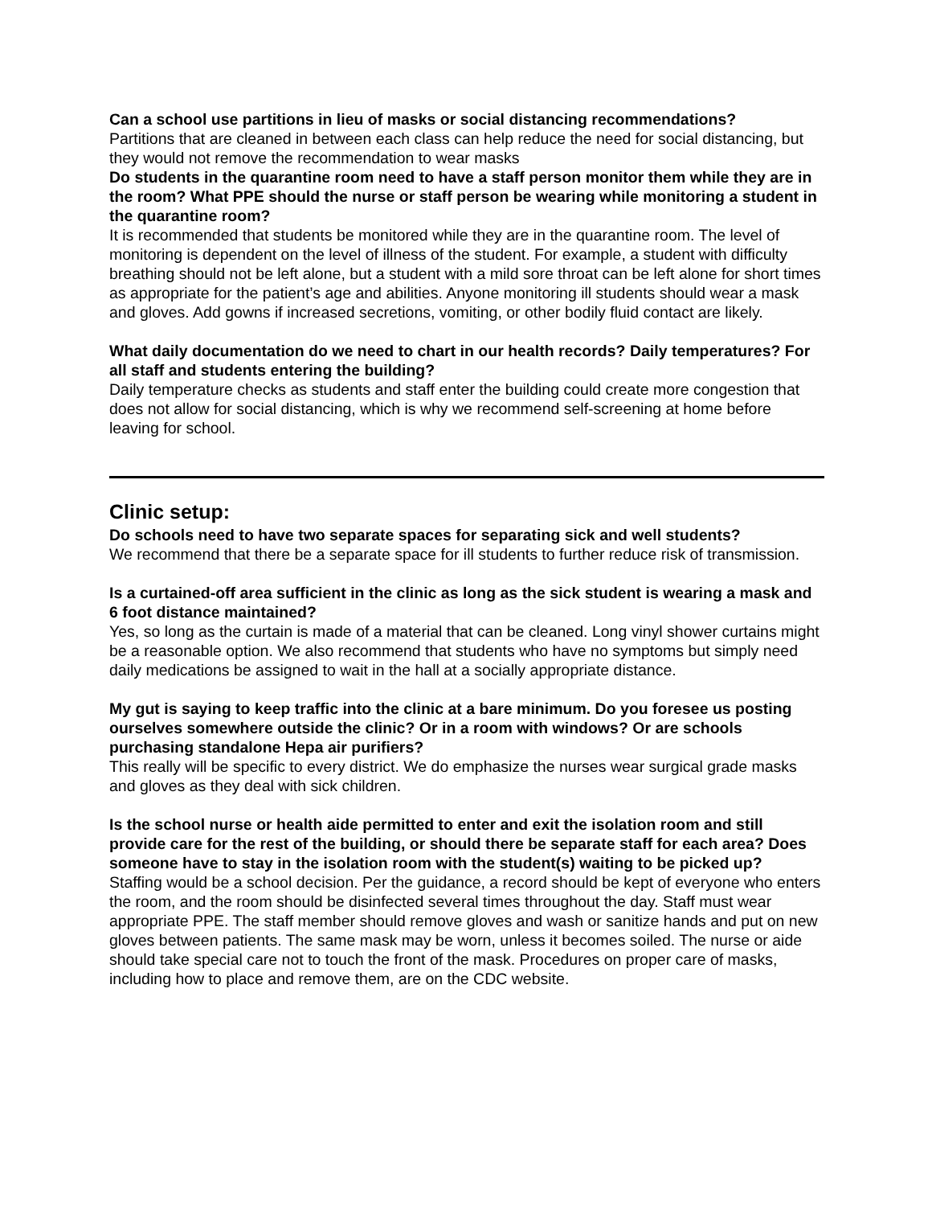Can a school use partitions in lieu of masks or social distancing recommendations?
Partitions that are cleaned in between each class can help reduce the need for social distancing, but they would not remove the recommendation to wear masks
Do students in the quarantine room need to have a staff person monitor them while they are in the room? What PPE should the nurse or staff person be wearing while monitoring a student in the quarantine room?
It is recommended that students be monitored while they are in the quarantine room. The level of monitoring is dependent on the level of illness of the student. For example, a student with difficulty breathing should not be left alone, but a student with a mild sore throat can be left alone for short times as appropriate for the patient’s age and abilities. Anyone monitoring ill students should wear a mask and gloves. Add gowns if increased secretions, vomiting, or other bodily fluid contact are likely.
What daily documentation do we need to chart in our health records? Daily temperatures? For all staff and students entering the building?
Daily temperature checks as students and staff enter the building could create more congestion that does not allow for social distancing, which is why we recommend self-screening at home before leaving for school.
Clinic setup:
Do schools need to have two separate spaces for separating sick and well students?
We recommend that there be a separate space for ill students to further reduce risk of transmission.
Is a curtained-off area sufficient in the clinic as long as the sick student is wearing a mask and 6 foot distance maintained?
Yes, so long as the curtain is made of a material that can be cleaned. Long vinyl shower curtains might be a reasonable option. We also recommend that students who have no symptoms but simply need daily medications be assigned to wait in the hall at a socially appropriate distance.
My gut is saying to keep traffic into the clinic at a bare minimum. Do you foresee us posting ourselves somewhere outside the clinic? Or in a room with windows? Or are schools purchasing standalone Hepa air purifiers?
This really will be specific to every district. We do emphasize the nurses wear surgical grade masks and gloves as they deal with sick children.
Is the school nurse or health aide permitted to enter and exit the isolation room and still provide care for the rest of the building, or should there be separate staff for each area? Does someone have to stay in the isolation room with the student(s) waiting to be picked up?
Staffing would be a school decision. Per the guidance, a record should be kept of everyone who enters the room, and the room should be disinfected several times throughout the day. Staff must wear appropriate PPE. The staff member should remove gloves and wash or sanitize hands and put on new gloves between patients. The same mask may be worn, unless it becomes soiled. The nurse or aide should take special care not to touch the front of the mask. Procedures on proper care of masks, including how to place and remove them, are on the CDC website.